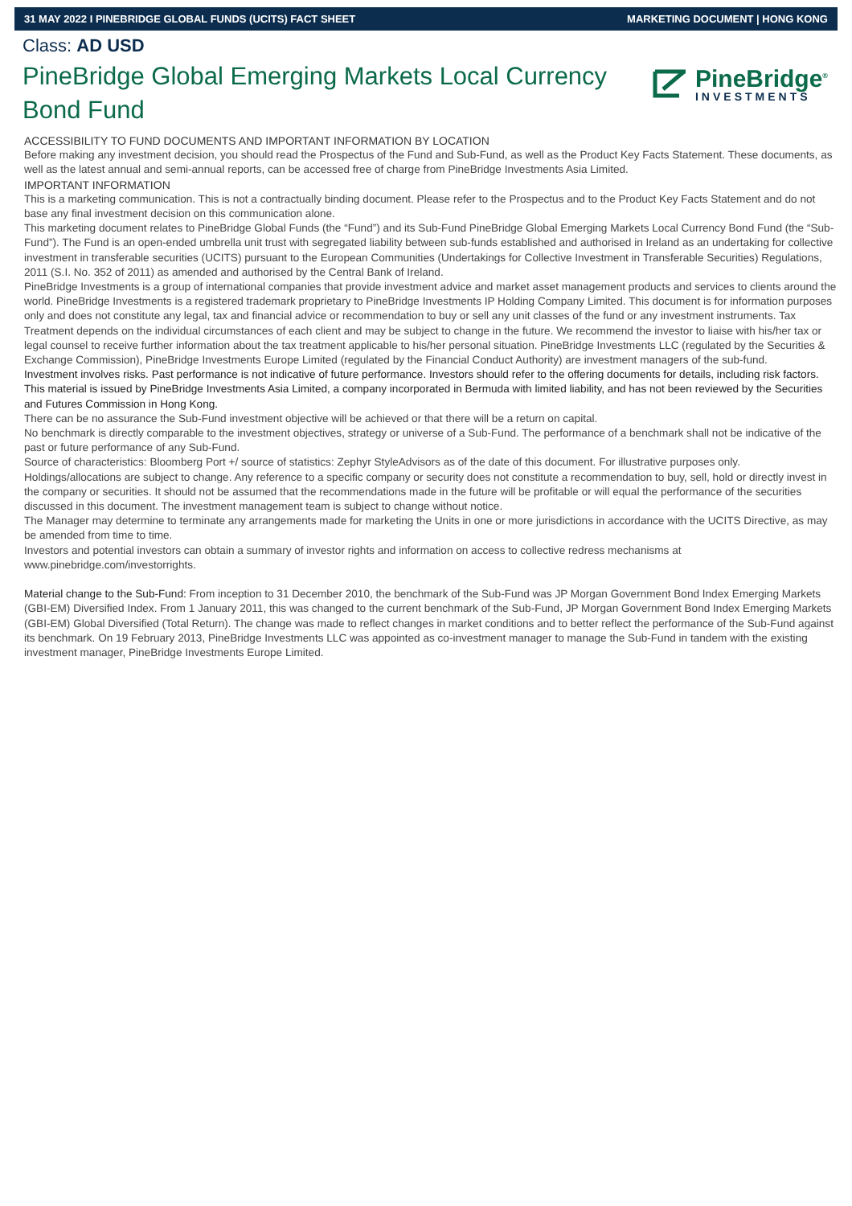31 MAY 2022 I PINEBRIDGE GLOBAL FUNDS (UCITS) FACT SHEET MARKETING DOCUMENT | HONG KONG
Class: AD USD
PineBridge Global Emerging Markets Local Currency Bond Fund
PineBridge<sup>®</sup>
INVESTMENTS
ACCESSIBILITY TO FUND DOCUMENTS AND IMPORTANT INFORMATION BY LOCATION
Before making any investment decision, you should read the Prospectus of the Fund and Sub-Fund, as well as the Product Key Facts Statement. These documents, as well as the latest annual and semi-annual reports, can be accessed free of charge from PineBridge Investments Asia Limited.
IMPORTANT INFORMATION
This is a marketing communication. This is not a contractually binding document. Please refer to the Prospectus and to the Product Key Facts Statement and do not base any final investment decision on this communication alone.
This marketing document relates to PineBridge Global Funds (the “Fund”) and its Sub-Fund PineBridge Global Emerging Markets Local Currency Bond Fund (the “Sub-Fund”). The Fund is an open-ended umbrella unit trust with segregated liability between sub-funds established and authorised in Ireland as an undertaking for collective investment in transferable securities (UCITS) pursuant to the European Communities (Undertakings for Collective Investment in Transferable Securities) Regulations, 2011 (S.I. No. 352 of 2011) as amended and authorised by the Central Bank of Ireland.
PineBridge Investments is a group of international companies that provide investment advice and market asset management products and services to clients around the world. PineBridge Investments is a registered trademark proprietary to PineBridge Investments IP Holding Company Limited. This document is for information purposes only and does not constitute any legal, tax and financial advice or recommendation to buy or sell any unit classes of the fund or any investment instruments. Tax Treatment depends on the individual circumstances of each client and may be subject to change in the future. We recommend the investor to liaise with his/her tax or legal counsel to receive further information about the tax treatment applicable to his/her personal situation. PineBridge Investments LLC (regulated by the Securities & Exchange Commission), PineBridge Investments Europe Limited (regulated by the Financial Conduct Authority) are investment managers of the sub-fund.
Investment involves risks. Past performance is not indicative of future performance. Investors should refer to the offering documents for details, including risk factors. This material is issued by PineBridge Investments Asia Limited, a company incorporated in Bermuda with limited liability, and has not been reviewed by the Securities and Futures Commission in Hong Kong.
There can be no assurance the Sub-Fund investment objective will be achieved or that there will be a return on capital.
No benchmark is directly comparable to the investment objectives, strategy or universe of a Sub-Fund. The performance of a benchmark shall not be indicative of the past or future performance of any Sub-Fund.
Source of characteristics: Bloomberg Port +/ source of statistics: Zephyr StyleAdvisors as of the date of this document. For illustrative purposes only. Holdings/allocations are subject to change. Any reference to a specific company or security does not constitute a recommendation to buy, sell, hold or directly invest in the company or securities. It should not be assumed that the recommendations made in the future will be profitable or will equal the performance of the securities discussed in this document. The investment management team is subject to change without notice.
The Manager may determine to terminate any arrangements made for marketing the Units in one or more jurisdictions in accordance with the UCITS Directive, as may be amended from time to time.
Investors and potential investors can obtain a summary of investor rights and information on access to collective redress mechanisms at www.pinebridge.com/investorrights.
Material change to the Sub-Fund: From inception to 31 December 2010, the benchmark of the Sub-Fund was JP Morgan Government Bond Index Emerging Markets (GBI-EM) Diversified Index. From 1 January 2011, this was changed to the current benchmark of the Sub-Fund, JP Morgan Government Bond Index Emerging Markets (GBI-EM) Global Diversified (Total Return). The change was made to reflect changes in market conditions and to better reflect the performance of the Sub-Fund against its benchmark. On 19 February 2013, PineBridge Investments LLC was appointed as co-investment manager to manage the Sub-Fund in tandem with the existing investment manager, PineBridge Investments Europe Limited.